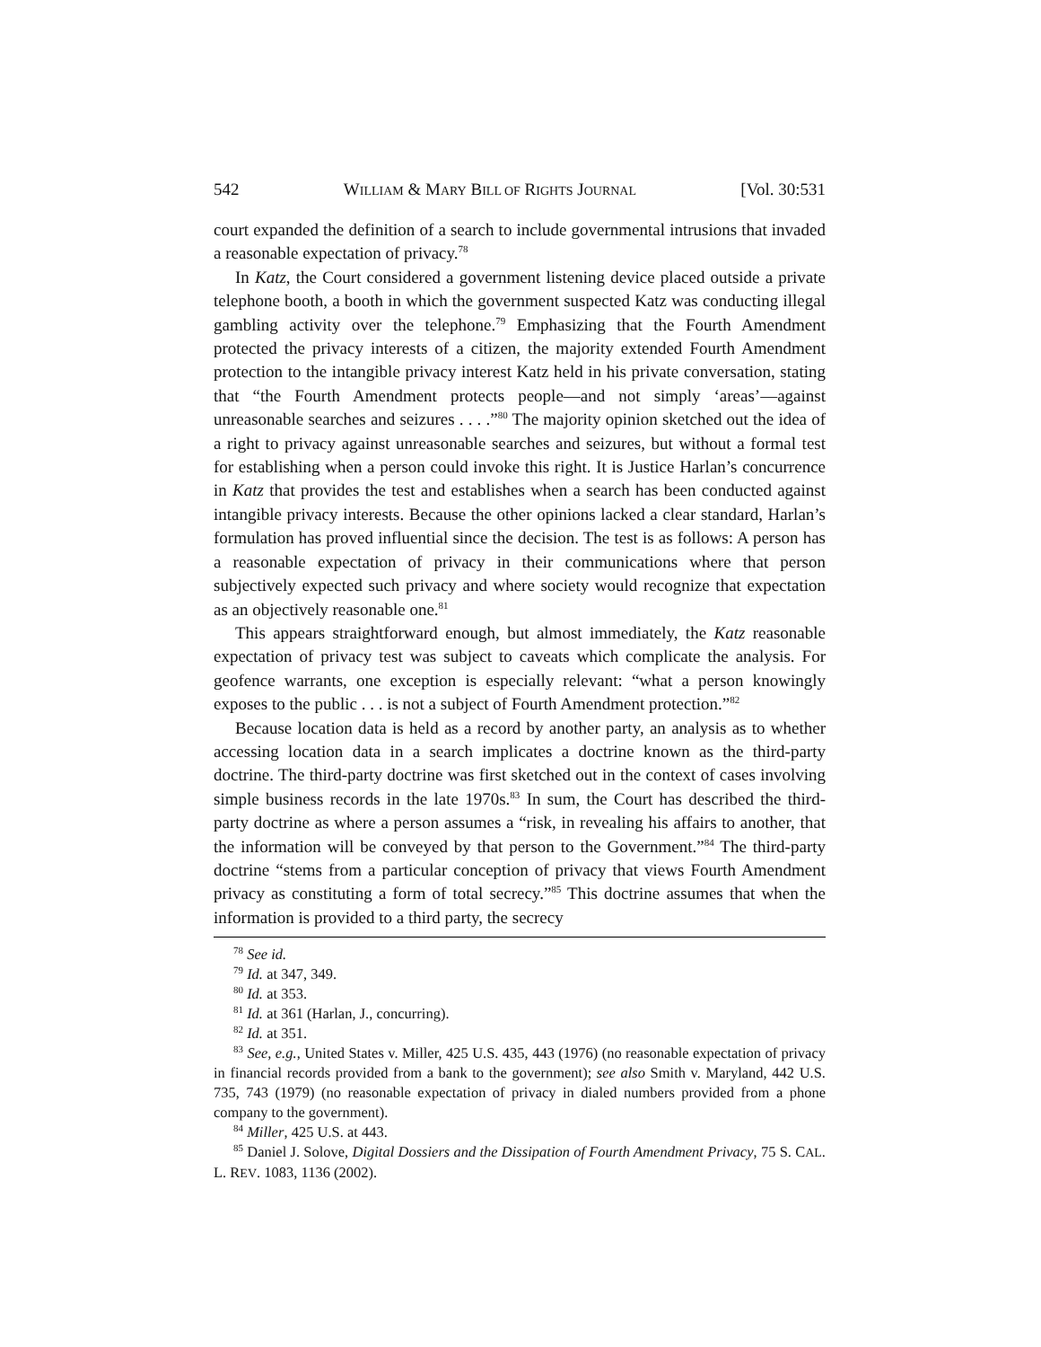542 WILLIAM & MARY BILL OF RIGHTS JOURNAL [Vol. 30:531
court expanded the definition of a search to include governmental intrusions that invaded a reasonable expectation of privacy.<sup>78</sup>
In Katz, the Court considered a government listening device placed outside a private telephone booth, a booth in which the government suspected Katz was conducting illegal gambling activity over the telephone.<sup>79</sup> Emphasizing that the Fourth Amendment protected the privacy interests of a citizen, the majority extended Fourth Amendment protection to the intangible privacy interest Katz held in his private conversation, stating that “the Fourth Amendment protects people—and not simply ‘areas’—against unreasonable searches and seizures . . . .”<sup>80</sup> The majority opinion sketched out the idea of a right to privacy against unreasonable searches and seizures, but without a formal test for establishing when a person could invoke this right. It is Justice Harlan’s concurrence in Katz that provides the test and establishes when a search has been conducted against intangible privacy interests. Because the other opinions lacked a clear standard, Harlan’s formulation has proved influential since the decision. The test is as follows: A person has a reasonable expectation of privacy in their communications where that person subjectively expected such privacy and where society would recognize that expectation as an objectively reasonable one.<sup>81</sup>
This appears straightforward enough, but almost immediately, the Katz reasonable expectation of privacy test was subject to caveats which complicate the analysis. For geofence warrants, one exception is especially relevant: “what a person knowingly exposes to the public . . . is not a subject of Fourth Amendment protection.”<sup>82</sup>
Because location data is held as a record by another party, an analysis as to whether accessing location data in a search implicates a doctrine known as the third-party doctrine. The third-party doctrine was first sketched out in the context of cases involving simple business records in the late 1970s.<sup>83</sup> In sum, the Court has described the third-party doctrine as where a person assumes a “risk, in revealing his affairs to another, that the information will be conveyed by that person to the Government.”<sup>84</sup> The third-party doctrine “stems from a particular conception of privacy that views Fourth Amendment privacy as constituting a form of total secrecy.”<sup>85</sup> This doctrine assumes that when the information is provided to a third party, the secrecy
<sup>78</sup> See id.
<sup>79</sup> Id. at 347, 349.
<sup>80</sup> Id. at 353.
<sup>81</sup> Id. at 361 (Harlan, J., concurring).
<sup>82</sup> Id. at 351.
<sup>83</sup> See, e.g., United States v. Miller, 425 U.S. 435, 443 (1976) (no reasonable expectation of privacy in financial records provided from a bank to the government); see also Smith v. Maryland, 442 U.S. 735, 743 (1979) (no reasonable expectation of privacy in dialed numbers provided from a phone company to the government).
<sup>84</sup> Miller, 425 U.S. at 443.
<sup>85</sup> Daniel J. Solove, Digital Dossiers and the Dissipation of Fourth Amendment Privacy, 75 S. CAL. L. REV. 1083, 1136 (2002).